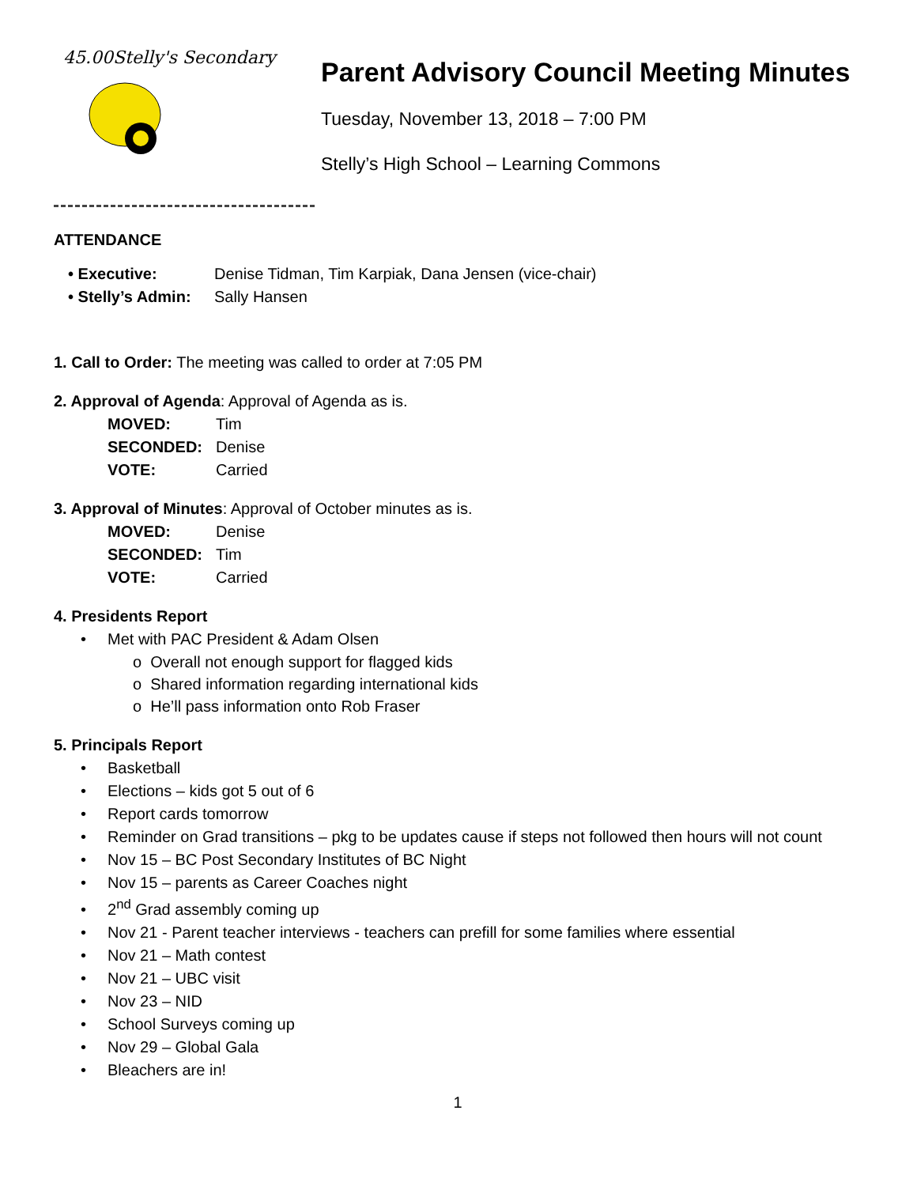45.00Stelly's Secondary
Parent Advisory Council Meeting Minutes
Tuesday, November 13, 2018 – 7:00 PM
Stelly’s High School – Learning Commons
ATTENDANCE
• Executive: Denise Tidman, Tim Karpiak, Dana Jensen (vice-chair)
• Stelly’s Admin: Sally Hansen
1. Call to Order: The meeting was called to order at 7:05 PM
2. Approval of Agenda: Approval of Agenda as is.
MOVED: Tim SECONDED: Denise VOTE: Carried
3. Approval of Minutes: Approval of October minutes as is.
MOVED: Denise SECONDED: Tim VOTE: Carried
4. Presidents Report
• Met with PAC President & Adam Olsen
o Overall not enough support for flagged kids
o Shared information regarding international kids
o He’ll pass information onto Rob Fraser
5. Principals Report
• Basketball
• Elections – kids got 5 out of 6
• Report cards tomorrow
• Reminder on Grad transitions – pkg to be updates cause if steps not followed then hours will not count
• Nov 15 – BC Post Secondary Institutes of BC Night
• Nov 15 – parents as Career Coaches night
• 2<sup>nd</sup> Grad assembly coming up
• Nov 21 - Parent teacher interviews - teachers can prefill for some families where essential
• Nov 21 – Math contest
• Nov 21 – UBC visit
• Nov 23 – NID
• School Surveys coming up
• Nov 29 – Global Gala
• Bleachers are in!
1